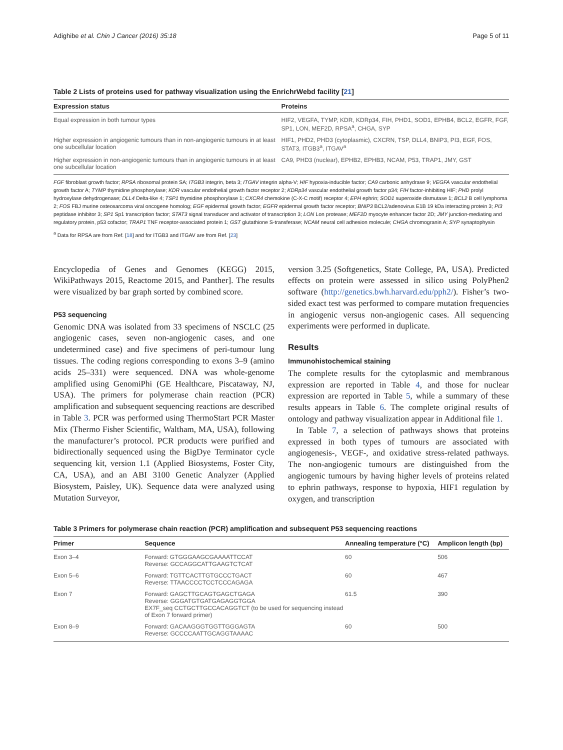Adighibe et al. Chin J Cancer (2016) 35:18 Page 5 of 11
Table 2 Lists of proteins used for pathway visualization using the EnrichrWebd facility [21]
| Expression status | Proteins |
| --- | --- |
| Equal expression in both tumour types | HIF2, VEGFA, TYMP, KDR, KDRp34, FIH, PHD1, SOD1, EPHB4, BCL2, EGFR, FGF, SP1, LON, MEF2D, RPSA<sup>a</sup>, CHGA, SYP |
| Higher expression in angiogenic tumours than in non-angiogenic tumours in at least one subcellular location | HIF1, PHD2, PHD3 (cytoplasmic), CXCRN, TSP, DLL4, BNIP3, PI3, EGF, FOS, STAT3, ITGB3<sup>a</sup>, ITGAV<sup>a</sup> |
| Higher expression in non-angiogenic tumours than in angiogenic tumours in at least one subcellular location | CA9, PHD3 (nuclear), EPHB2, EPHB3, NCAM, P53, TRAP1, JMY, GST |
FGF fibroblast growth factor; RPSA ribosomal protein SA; ITGB3 integrin, beta 3; ITGAV integrin alpha-V; HIF hypoxia-inducible factor; CA9 carbonic anhydrase 9; VEGFA vascular endothelial growth factor A; TYMP thymidine phosphorylase; KDR vascular endothelial growth factor receptor 2; KDRp34 vascular endothelial growth factor p34; FIH factor-inhibiting HIF; PHD prolyl hydroxylase dehydrogenase; DLL4 Delta-like 4; TSP1 thymidine phosphorylase 1; CXCR4 chemokine (C-X-C motif) receptor 4; EPH ephrin; SOD1 superoxide dismutase 1; BCL2 B cell lymphoma 2; FOS FBJ murine osteosarcoma viral oncogene homolog; EGF epidermal growth factor; EGFR epidermal growth factor receptor; BNIP3 BCL2/adenovirus E1B 19 kDa interacting protein 3; PI3 peptidase inhibitor 3; SP1 Sp1 transcription factor; STAT3 signal transducer and activator of transcription 3; LON Lon protease; MEF2D myocyte enhancer factor 2D; JMY junction-mediating and regulatory protein, p53 cofactor; TRAP1 TNF receptor-associated protein 1; GST glutathione S-transferase; NCAM neural cell adhesion molecule; CHGA chromogranin A; SYP synaptophysin
<sup>a</sup> Data for RPSA are from Ref. [18] and for ITGB3 and ITGAV are from Ref. [23]
Encyclopedia of Genes and Genomes (KEGG) 2015, WikiPathways 2015, Reactome 2015, and Panther]. The results were visualized by bar graph sorted by combined score.
P53 sequencing
Genomic DNA was isolated from 33 specimens of NSCLC (25 angiogenic cases, seven non-angiogenic cases, and one undetermined case) and five specimens of peri-tumour lung tissues. The coding regions corresponding to exons 3–9 (amino acids 25–331) were sequenced. DNA was whole-genome amplified using GenomiPhi (GE Healthcare, Piscataway, NJ, USA). The primers for polymerase chain reaction (PCR) amplification and subsequent sequencing reactions are described in Table 3. PCR was performed using ThermoStart PCR Master Mix (Thermo Fisher Scientific, Waltham, MA, USA), following the manufacturer’s protocol. PCR products were purified and bidirectionally sequenced using the BigDye Terminator cycle sequencing kit, version 1.1 (Applied Biosystems, Foster City, CA, USA), and an ABI 3100 Genetic Analyzer (Applied Biosystem, Paisley, UK). Sequence data were analyzed using Mutation Surveyor,
version 3.25 (Softgenetics, State College, PA, USA). Predicted effects on protein were assessed in silico using PolyPhen2 software (http://genetics.bwh.harvard.edu/pph2/). Fisher’s two-sided exact test was performed to compare mutation frequencies in angiogenic versus non-angiogenic cases. All sequencing experiments were performed in duplicate.
Results
Immunohistochemical staining
The complete results for the cytoplasmic and membranous expression are reported in Table 4, and those for nuclear expression are reported in Table 5, while a summary of these results appears in Table 6. The complete original results of ontology and pathway visualization appear in Additional file 1.
In Table 7, a selection of pathways shows that proteins expressed in both types of tumours are associated with angiogenesis-, VEGF-, and oxidative stress-related pathways. The non-angiogenic tumours are distinguished from the angiogenic tumours by having higher levels of proteins related to ephrin pathways, response to hypoxia, HIF1 regulation by oxygen, and transcription
Table 3 Primers for polymerase chain reaction (PCR) amplification and subsequent P53 sequencing reactions
| Primer | Sequence | Annealing temperature (°C) | Amplicon length (bp) |
| --- | --- | --- | --- |
| Exon 3–4 | Forward: GTGGGAAGCGAAAATTCCAT Reverse: GCCAGGCATTGAAGTCTCAT | 60 | 506 |
| Exon 5–6 | Forward: TGTTCACTTGTGCCCTGACT Reverse: TTAACCCCTCCTCCCAGAGA | 60 | 467 |
| Exon 7 | Forward: GAGCTTGCAGTGAGCTGAGA Reverse: GGGATGTGATGAGAGGTGGA EX7F_seq CCTGCTTGCCACAGGTCT (to be used for sequencing instead of Exon 7 forward primer) | 61.5 | 390 |
| Exon 8–9 | Forward: GACAAGGGTGGTTGGGAGTA Reverse: GCCCCAATTGCAGGTAAAAC | 60 | 500 |